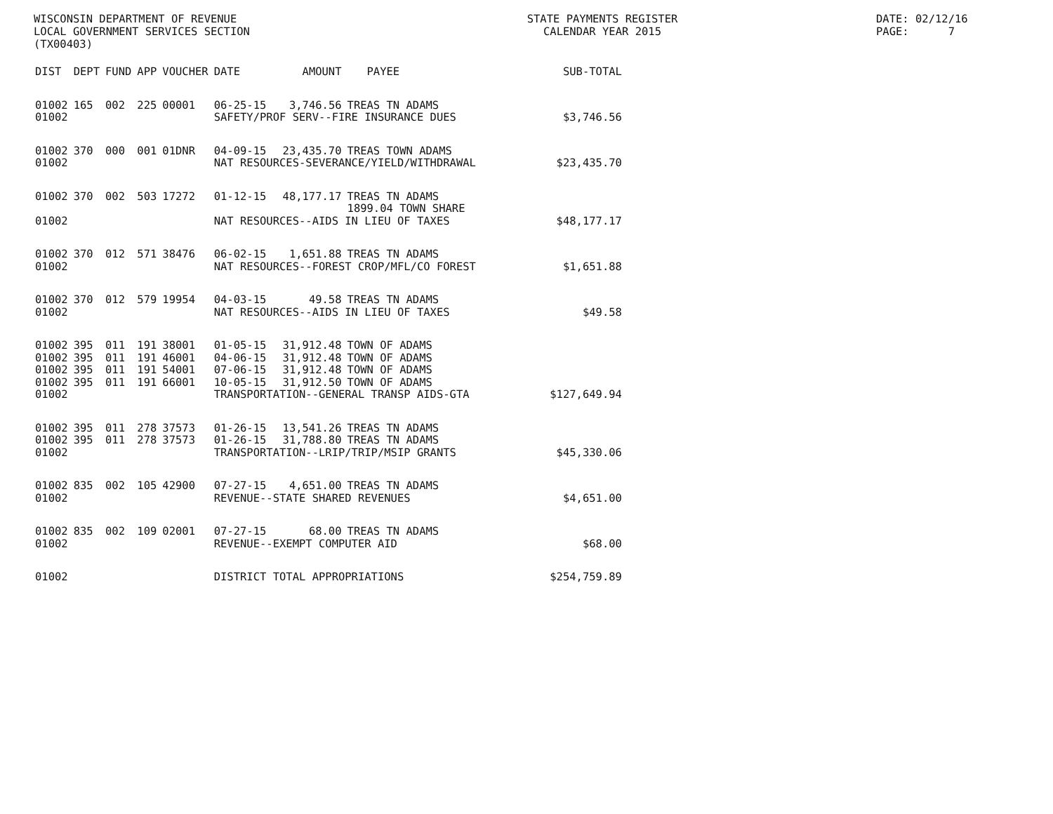WISCONSIN DEPARTMENT OF REVENUE LOCAL GOVERNMENT SERVICES SECTION (TX00403)
STATE PAYMENTS REGISTER CALENDAR YEAR 2015
DATE: 02/12/16 PAGE: 7
| DIST | DEPT | FUND | APP | VOUCHER | DATE | AMOUNT | PAYEE | SUB-TOTAL |
| --- | --- | --- | --- | --- | --- | --- | --- | --- |
| 01002 | 165 | 002 | 225 | 00001 | 06-25-15 | 3,746.56 | TREAS TN ADAMS | |
| 01002 | | | | | SAFETY/PROF SERV--FIRE INSURANCE DUES | | | $3,746.56 |
| 01002 | 370 | 000 | 001 | 01DNR | 04-09-15 | 23,435.70 | TREAS TOWN ADAMS | |
| 01002 | | | | | NAT RESOURCES-SEVERANCE/YIELD/WITHDRAWAL | | | $23,435.70 |
| 01002 | 370 | 002 | 503 | 17272 | 01-12-15 | 48,177.17 | TREAS TN ADAMS 1899.04 TOWN SHARE | |
| 01002 | | | | | NAT RESOURCES--AIDS IN LIEU OF TAXES | | | $48,177.17 |
| 01002 | 370 | 012 | 571 | 38476 | 06-02-15 | 1,651.88 | TREAS TN ADAMS | |
| 01002 | | | | | NAT RESOURCES--FOREST CROP/MFL/CO FOREST | | | $1,651.88 |
| 01002 | 370 | 012 | 579 | 19954 | 04-03-15 | 49.58 | TREAS TN ADAMS | |
| 01002 | | | | | NAT RESOURCES--AIDS IN LIEU OF TAXES | | | $49.58 |
| 01002 | 395 | 011 | 191 | 38001 | 01-05-15 | 31,912.48 | TOWN OF ADAMS | |
| 01002 | 395 | 011 | 191 | 46001 | 04-06-15 | 31,912.48 | TOWN OF ADAMS | |
| 01002 | 395 | 011 | 191 | 54001 | 07-06-15 | 31,912.48 | TOWN OF ADAMS | |
| 01002 | 395 | 011 | 191 | 66001 | 10-05-15 | 31,912.50 | TOWN OF ADAMS | |
| 01002 | | | | | TRANSPORTATION--GENERAL TRANSP AIDS-GTA | | | $127,649.94 |
| 01002 | 395 | 011 | 278 | 37573 | 01-26-15 | 13,541.26 | TREAS TN ADAMS | |
| 01002 | 395 | 011 | 278 | 37573 | 01-26-15 | 31,788.80 | TREAS TN ADAMS | |
| 01002 | | | | | TRANSPORTATION--LRIP/TRIP/MSIP GRANTS | | | $45,330.06 |
| 01002 | 835 | 002 | 105 | 42900 | 07-27-15 | 4,651.00 | TREAS TN ADAMS | |
| 01002 | | | | | REVENUE--STATE SHARED REVENUES | | | $4,651.00 |
| 01002 | 835 | 002 | 109 | 02001 | 07-27-15 | 68.00 | TREAS TN ADAMS | |
| 01002 | | | | | REVENUE--EXEMPT COMPUTER AID | | | $68.00 |
| 01002 | | | | | DISTRICT TOTAL APPROPRIATIONS | | | $254,759.89 |